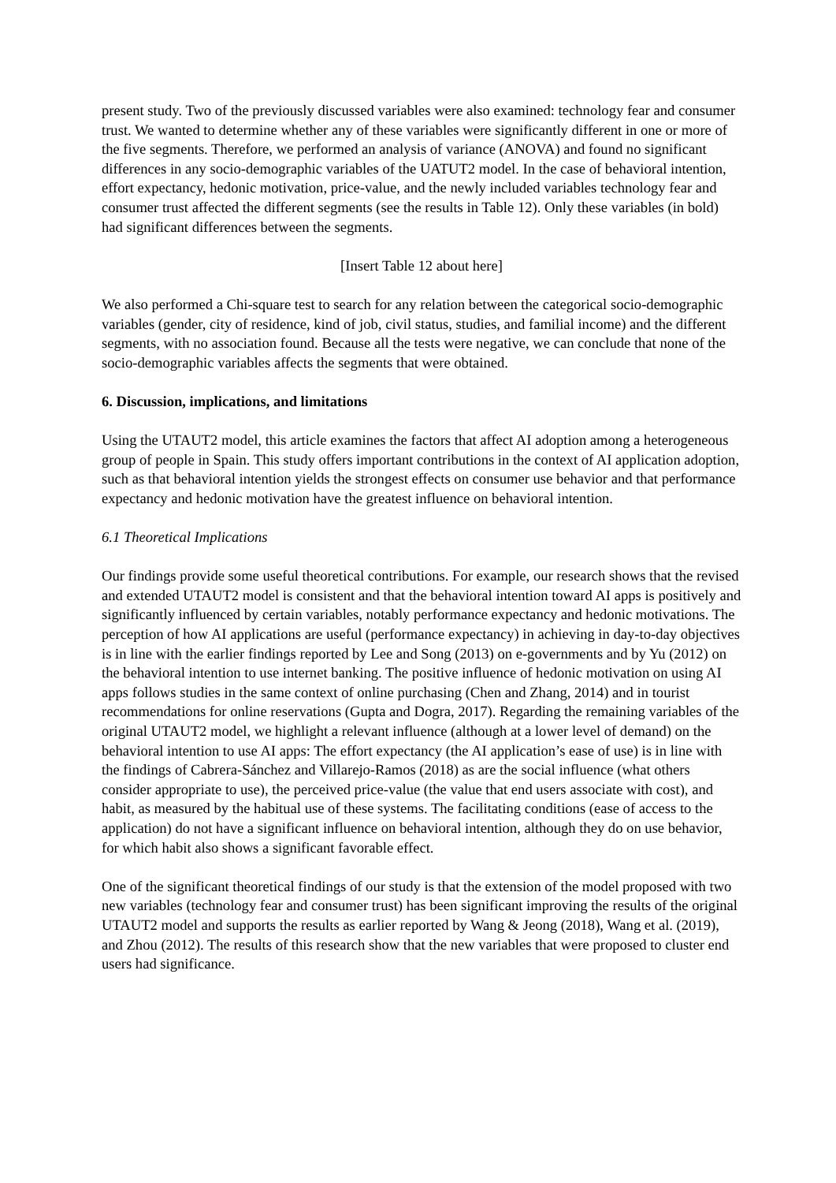present study. Two of the previously discussed variables were also examined: technology fear and consumer trust. We wanted to determine whether any of these variables were significantly different in one or more of the five segments. Therefore, we performed an analysis of variance (ANOVA) and found no significant differences in any socio-demographic variables of the UATUT2 model. In the case of behavioral intention, effort expectancy, hedonic motivation, price-value, and the newly included variables technology fear and consumer trust affected the different segments (see the results in Table 12). Only these variables (in bold) had significant differences between the segments.
[Insert Table 12 about here]
We also performed a Chi-square test to search for any relation between the categorical socio-demographic variables (gender, city of residence, kind of job, civil status, studies, and familial income) and the different segments, with no association found. Because all the tests were negative, we can conclude that none of the socio-demographic variables affects the segments that were obtained.
6. Discussion, implications, and limitations
Using the UTAUT2 model, this article examines the factors that affect AI adoption among a heterogeneous group of people in Spain. This study offers important contributions in the context of AI application adoption, such as that behavioral intention yields the strongest effects on consumer use behavior and that performance expectancy and hedonic motivation have the greatest influence on behavioral intention.
6.1 Theoretical Implications
Our findings provide some useful theoretical contributions. For example, our research shows that the revised and extended UTAUT2 model is consistent and that the behavioral intention toward AI apps is positively and significantly influenced by certain variables, notably performance expectancy and hedonic motivations. The perception of how AI applications are useful (performance expectancy) in achieving in day-to-day objectives is in line with the earlier findings reported by Lee and Song (2013) on e-governments and by Yu (2012) on the behavioral intention to use internet banking. The positive influence of hedonic motivation on using AI apps follows studies in the same context of online purchasing (Chen and Zhang, 2014) and in tourist recommendations for online reservations (Gupta and Dogra, 2017). Regarding the remaining variables of the original UTAUT2 model, we highlight a relevant influence (although at a lower level of demand) on the behavioral intention to use AI apps: The effort expectancy (the AI application’s ease of use) is in line with the findings of Cabrera-Sánchez and Villarejo-Ramos (2018) as are the social influence (what others consider appropriate to use), the perceived price-value (the value that end users associate with cost), and habit, as measured by the habitual use of these systems. The facilitating conditions (ease of access to the application) do not have a significant influence on behavioral intention, although they do on use behavior, for which habit also shows a significant favorable effect.
One of the significant theoretical findings of our study is that the extension of the model proposed with two new variables (technology fear and consumer trust) has been significant improving the results of the original UTAUT2 model and supports the results as earlier reported by Wang & Jeong (2018), Wang et al. (2019), and Zhou (2012). The results of this research show that the new variables that were proposed to cluster end users had significance.